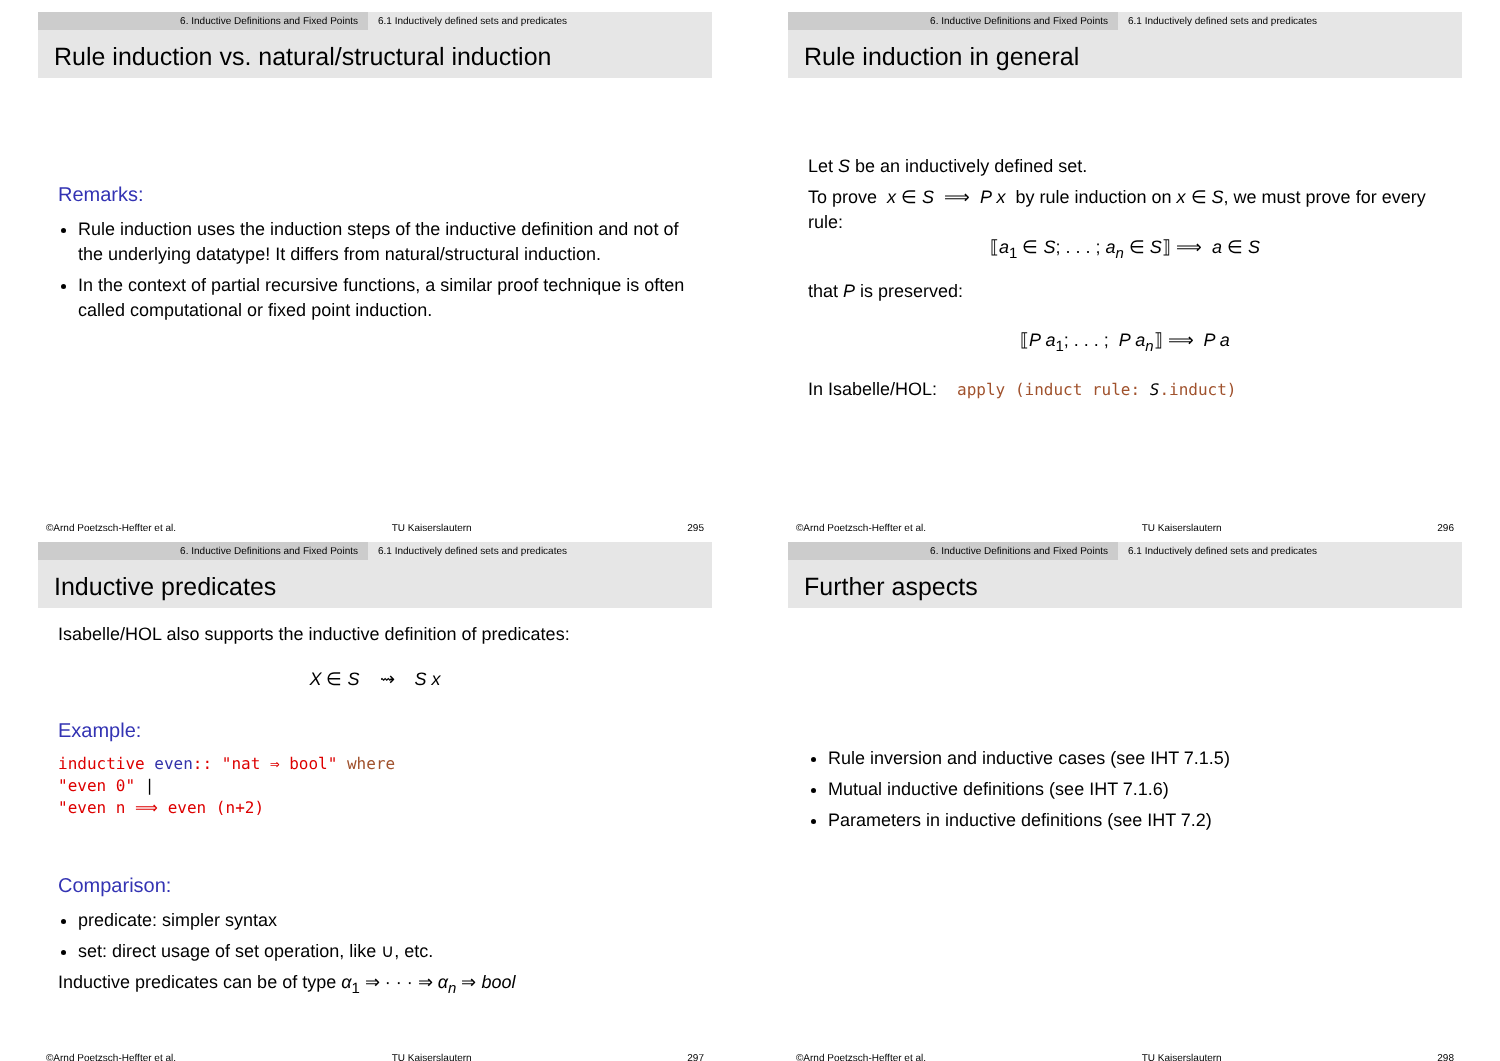6. Inductive Definitions and Fixed Points 6.1 Inductively defined sets and predicates
Rule induction vs. natural/structural induction
Remarks:
Rule induction uses the induction steps of the inductive definition and not of the underlying datatype! It differs from natural/structural induction.
In the context of partial recursive functions, a similar proof technique is often called computational or fixed point induction.
©Arnd Poetzsch-Heffter et al. TU Kaiserslautern 295
6. Inductive Definitions and Fixed Points 6.1 Inductively defined sets and predicates
Rule induction in general
Let S be an inductively defined set.
To prove x ∈ S ⟹ P x by rule induction on x ∈ S, we must prove for every rule:
⟦a<sub>1</sub> ∈ S; . . . ; a<sub>n</sub> ∈ S⟧ ⟹ a ∈ S
that P is preserved:
⟦P a<sub>1</sub>; . . . ; P a<sub>n</sub>⟧ ⟹ P a
In Isabelle/HOL: apply (induct rule: S.induct)
©Arnd Poetzsch-Heffter et al. TU Kaiserslautern 296
6. Inductive Definitions and Fixed Points 6.1 Inductively defined sets and predicates
Inductive predicates
Isabelle/HOL also supports the inductive definition of predicates:
X ∈ S ⇝ S x
Example:
inductive even:: "nat ⇒ bool" where
"even 0" |
"even n ⟹ even (n+2)
Comparison:
predicate: simpler syntax
set: direct usage of set operation, like ∪, etc.
Inductive predicates can be of type α<sub>1</sub> ⇒ · · · ⇒ α<sub>n</sub> ⇒ bool
©Arnd Poetzsch-Heffter et al. TU Kaiserslautern 297
6. Inductive Definitions and Fixed Points 6.1 Inductively defined sets and predicates
Further aspects
Rule inversion and inductive cases (see IHT 7.1.5)
Mutual inductive definitions (see IHT 7.1.6)
Parameters in inductive definitions (see IHT 7.2)
©Arnd Poetzsch-Heffter et al. TU Kaiserslautern 298